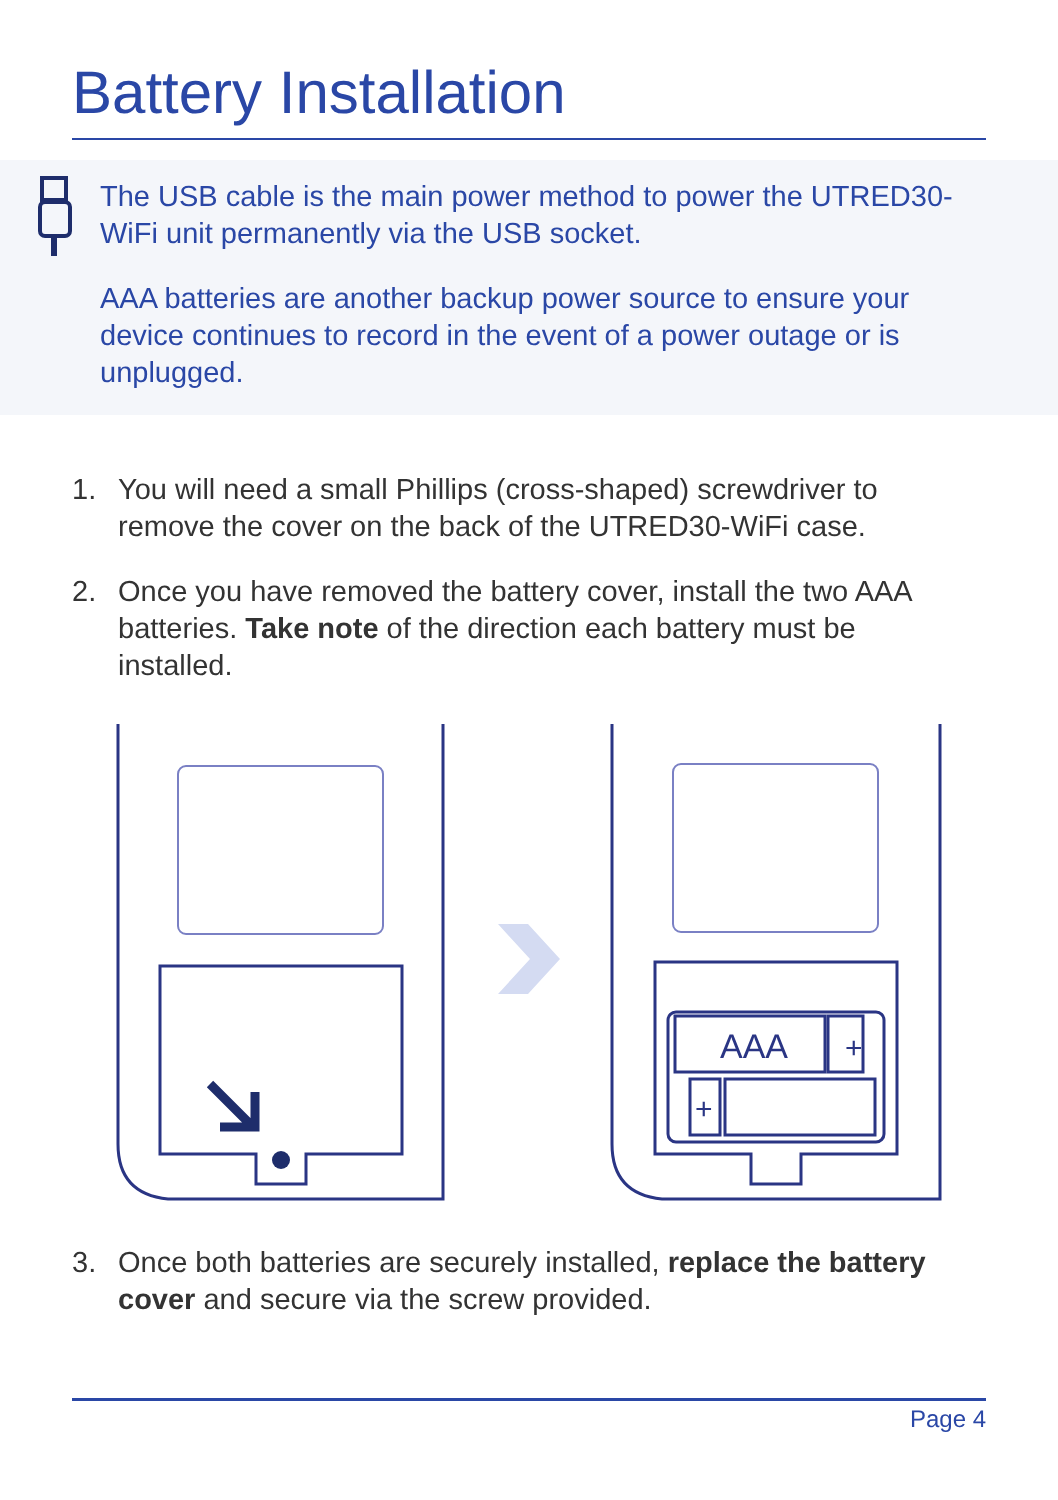Battery Installation
The USB cable is the main power method to power the UTRED30-WiFi unit permanently via the USB socket.
AAA batteries are another backup power source to ensure your device continues to record in the event of a power outage or is unplugged.
1. You will need a small Phillips (cross-shaped) screwdriver to remove the cover on the back of the UTRED30-WiFi case.
2. Once you have removed the battery cover, install the two AAA batteries. Take note of the direction each battery must be installed.
AAA
+
+
3. Once both batteries are securely installed, replace the battery cover and secure via the screw provided.
Page 4